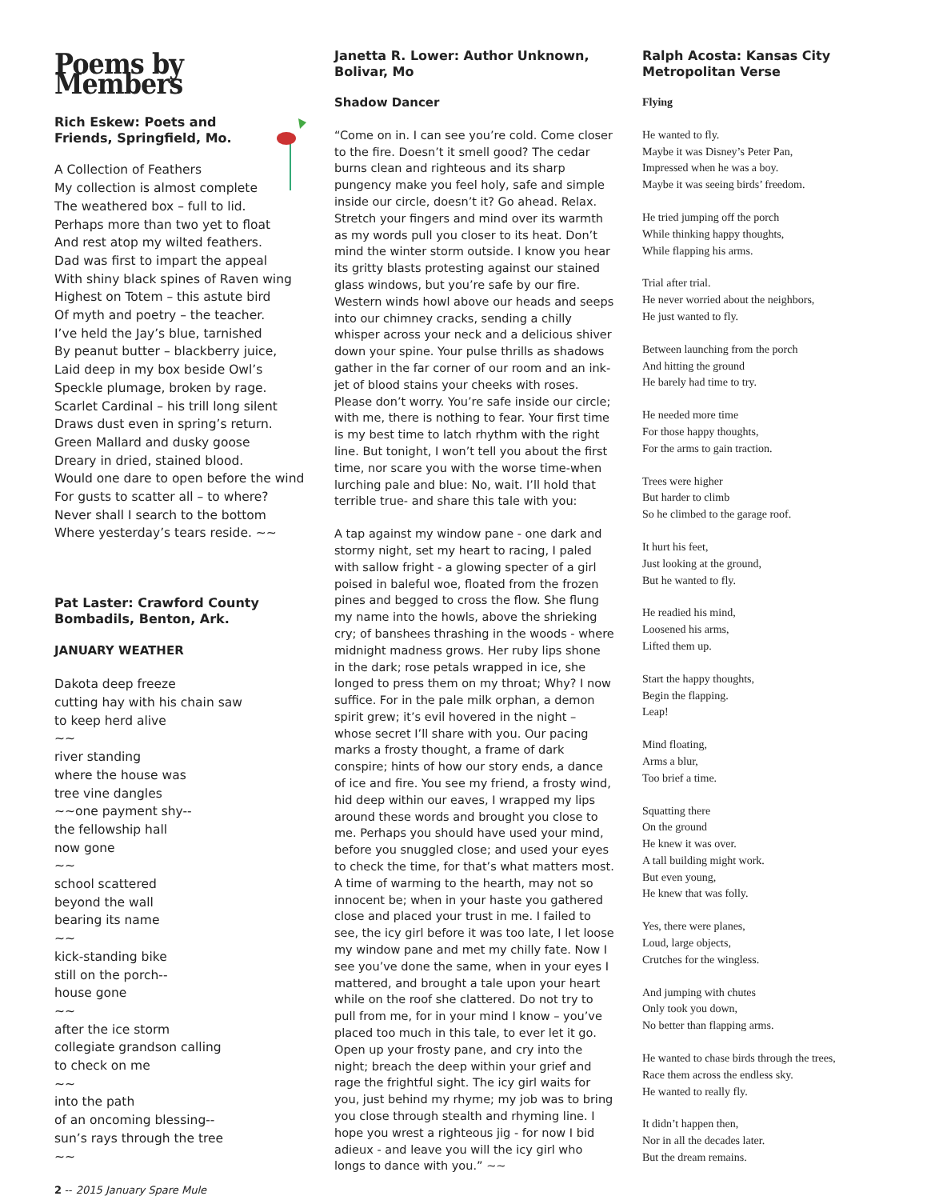Poems by Members
Rich Eskew: Poets and Friends, Springfield, Mo.
A Collection of Feathers
My collection is almost complete
The weathered box – full to lid.
Perhaps more than two yet to float
And rest atop my wilted feathers.
Dad was first to impart the appeal
With shiny black spines of Raven wing
Highest on Totem – this astute bird
Of myth and poetry – the teacher.
I’ve held the Jay’s blue, tarnished
By peanut butter – blackberry juice,
Laid deep in my box beside Owl’s
Speckle plumage, broken by rage.
Scarlet Cardinal – his trill long silent
Draws dust even in spring’s return.
Green Mallard and dusky goose
Dreary in dried, stained blood.
Would one dare to open before the wind
For gusts to scatter all – to where?
Never shall I search to the bottom
Where yesterday’s tears reside. ~~
Pat Laster: Crawford County Bombadils, Benton, Ark.
JANUARY WEATHER
Dakota deep freeze
cutting hay with his chain saw
to keep herd alive
~~
river standing
where the house was
tree vine dangles
~~one payment shy--
the fellowship hall
now gone
~~
school scattered
beyond the wall
bearing its name
~~
kick-standing bike
still on the porch--
house gone
~~
after the ice storm
collegiate grandson calling
to check on me
~~
into the path
of an oncoming blessing--
sun’s rays through the tree
~~
2 -- 2015 January Spare Mule
Janetta R. Lower: Author Unknown, Bolivar, Mo
Shadow Dancer
“Come on in. I can see you’re cold. Come closer to the fire. Doesn’t it smell good? The cedar burns clean and righteous and its sharp pungency make you feel holy, safe and simple inside our circle, doesn’t it? Go ahead. Relax. Stretch your fingers and mind over its warmth as my words pull you closer to its heat. Don’t mind the winter storm outside. I know you hear its gritty blasts protesting against our stained glass windows, but you’re safe by our fire. Western winds howl above our heads and seeps into our chimney cracks, sending a chilly whisper across your neck and a delicious shiver down your spine. Your pulse thrills as shadows gather in the far corner of our room and an ink-jet of blood stains your cheeks with roses. Please don’t worry. You’re safe inside our circle; with me, there is nothing to fear. Your first time is my best time to latch rhythm with the right line. But tonight, I won’t tell you about the first time, nor scare you with the worse time-when lurching pale and blue: No, wait. I’ll hold that terrible true- and share this tale with you:
A tap against my window pane - one dark and stormy night, set my heart to racing, I paled with sallow fright - a glowing specter of a girl poised in baleful woe, floated from the frozen pines and begged to cross the flow. She flung my name into the howls, above the shrieking cry; of banshees thrashing in the woods - where midnight madness grows. Her ruby lips shone in the dark; rose petals wrapped in ice, she longed to press them on my throat; Why? I now suffice. For in the pale milk orphan, a demon spirit grew; it’s evil hovered in the night – whose secret I’ll share with you. Our pacing marks a frosty thought, a frame of dark conspire; hints of how our story ends, a dance of ice and fire. You see my friend, a frosty wind, hid deep within our eaves, I wrapped my lips around these words and brought you close to me. Perhaps you should have used your mind, before you snuggled close; and used your eyes to check the time, for that’s what matters most. A time of warming to the hearth, may not so innocent be; when in your haste you gathered close and placed your trust in me. I failed to see, the icy girl before it was too late, I let loose my window pane and met my chilly fate. Now I see you’ve done the same, when in your eyes I mattered, and brought a tale upon your heart while on the roof she clattered. Do not try to pull from me, for in your mind I know – you’ve placed too much in this tale, to ever let it go. Open up your frosty pane, and cry into the night; breach the deep within your grief and rage the frightful sight. The icy girl waits for you, just behind my rhyme; my job was to bring you close through stealth and rhyming line. I hope you wrest a righteous jig - for now I bid adieux - and leave you will the icy girl who longs to dance with you.” ~~
Ralph Acosta: Kansas City Metropolitan Verse
Flying
He wanted to fly.
Maybe it was Disney’s Peter Pan,
Impressed when he was a boy.
Maybe it was seeing birds’ freedom.
He tried jumping off the porch
While thinking happy thoughts,
While flapping his arms.
Trial after trial.
He never worried about the neighbors,
He just wanted to fly.
Between launching from the porch
And hitting the ground
He barely had time to try.
He needed more time
For those happy thoughts,
For the arms to gain traction.
Trees were higher
But harder to climb
So he climbed to the garage roof.
It hurt his feet,
Just looking at the ground,
But he wanted to fly.
He readied his mind,
Loosened his arms,
Lifted them up.
Start the happy thoughts,
Begin the flapping.
Leap!
Mind floating,
Arms a blur,
Too brief a time.
Squatting there
On the ground
He knew it was over.
A tall building might work.
But even young,
He knew that was folly.
Yes, there were planes,
Loud, large objects,
Crutches for the wingless.
And jumping with chutes
Only took you down,
No better than flapping arms.
He wanted to chase birds through the trees,
Race them across the endless sky.
He wanted to really fly.
It didn’t happen then,
Nor in all the decades later.
But the dream remains.